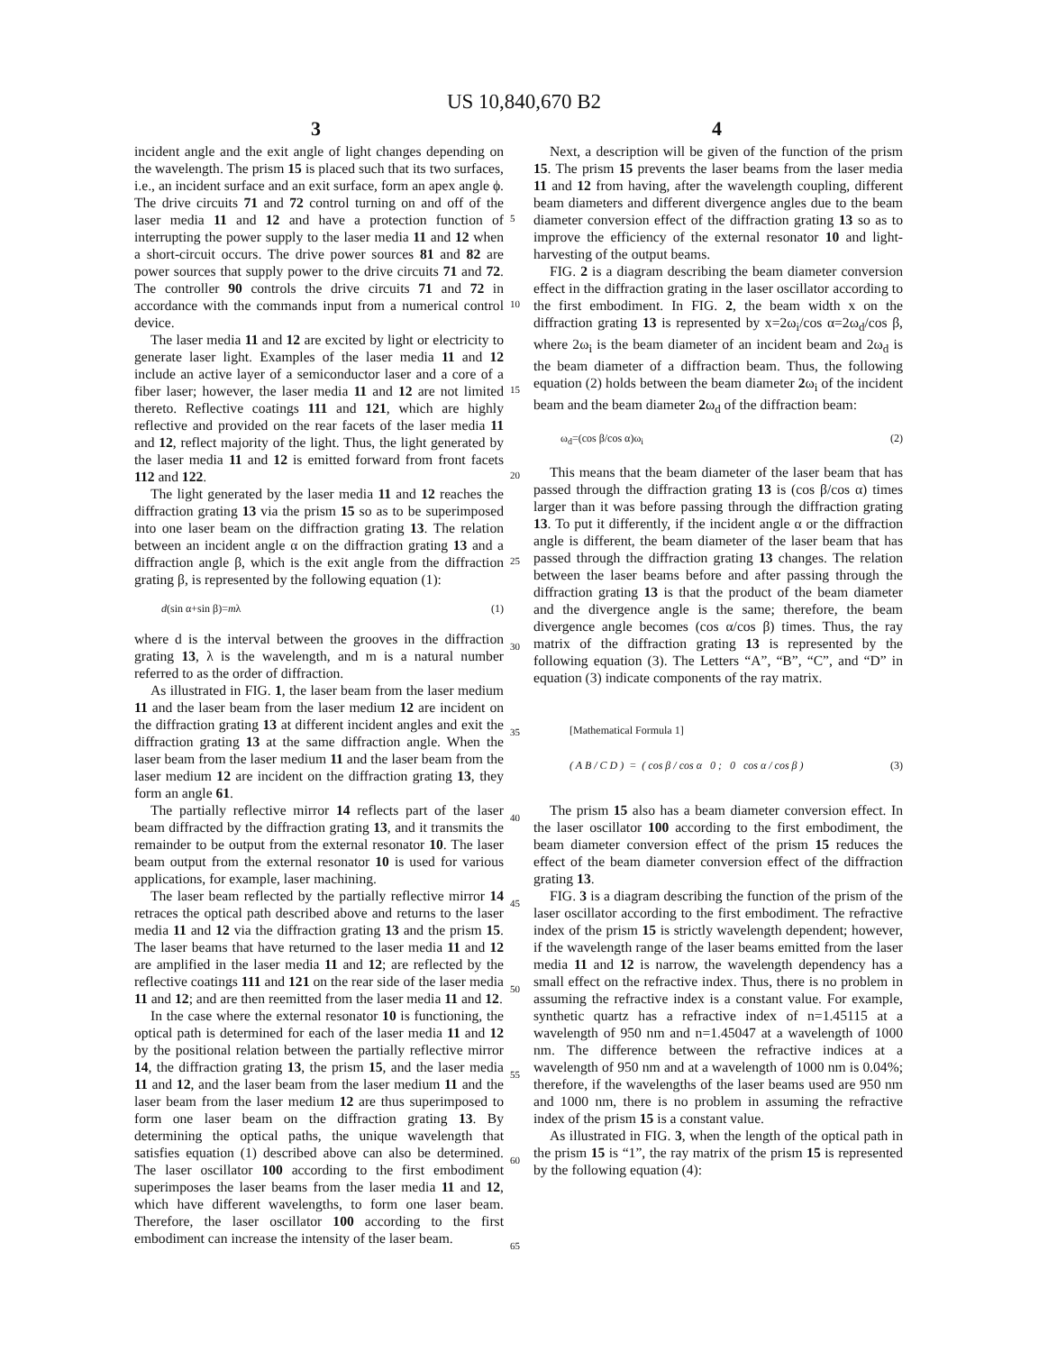US 10,840,670 B2
3 4
incident angle and the exit angle of light changes depending on the wavelength. The prism 15 is placed such that its two surfaces, i.e., an incident surface and an exit surface, form an apex angle ϕ. The drive circuits 71 and 72 control turning on and off of the laser media 11 and 12 and have a protection function of interrupting the power supply to the laser media 11 and 12 when a short-circuit occurs. The drive power sources 81 and 82 are power sources that supply power to the drive circuits 71 and 72. The controller 90 controls the drive circuits 71 and 72 in accordance with the commands input from a numerical control device.
The laser media 11 and 12 are excited by light or electricity to generate laser light. Examples of the laser media 11 and 12 include an active layer of a semiconductor laser and a core of a fiber laser; however, the laser media 11 and 12 are not limited thereto. Reflective coatings 111 and 121, which are highly reflective and provided on the rear facets of the laser media 11 and 12, reflect majority of the light. Thus, the light generated by the laser media 11 and 12 is emitted forward from front facets 112 and 122.
The light generated by the laser media 11 and 12 reaches the diffraction grating 13 via the prism 15 so as to be superimposed into one laser beam on the diffraction grating 13. The relation between an incident angle α on the diffraction grating 13 and a diffraction angle β, which is the exit angle from the diffraction grating β, is represented by the following equation (1):
d(sin α+sin β)=mλ (1)
where d is the interval between the grooves in the diffraction grating 13, λ is the wavelength, and m is a natural number referred to as the order of diffraction.
As illustrated in FIG. 1, the laser beam from the laser medium 11 and the laser beam from the laser medium 12 are incident on the diffraction grating 13 at different incident angles and exit the diffraction grating 13 at the same diffraction angle. When the laser beam from the laser medium 11 and the laser beam from the laser medium 12 are incident on the diffraction grating 13, they form an angle 61.
The partially reflective mirror 14 reflects part of the laser beam diffracted by the diffraction grating 13, and it transmits the remainder to be output from the external resonator 10. The laser beam output from the external resonator 10 is used for various applications, for example, laser machining.
The laser beam reflected by the partially reflective mirror 14 retraces the optical path described above and returns to the laser media 11 and 12 via the diffraction grating 13 and the prism 15. The laser beams that have returned to the laser media 11 and 12 are amplified in the laser media 11 and 12; are reflected by the reflective coatings 111 and 121 on the rear side of the laser media 11 and 12; and are then reemitted from the laser media 11 and 12.
In the case where the external resonator 10 is functioning, the optical path is determined for each of the laser media 11 and 12 by the positional relation between the partially reflective mirror 14, the diffraction grating 13, the prism 15, and the laser media 11 and 12, and the laser beam from the laser medium 11 and the laser beam from the laser medium 12 are thus superimposed to form one laser beam on the diffraction grating 13. By determining the optical paths, the unique wavelength that satisfies equation (1) described above can also be determined. The laser oscillator 100 according to the first embodiment superimposes the laser beams from the laser media 11 and 12, which have different wavelengths, to form one laser beam. Therefore, the laser oscillator 100 according to the first embodiment can increase the intensity of the laser beam.
5
10
15
20
25
30
35
40
45
50
55
60
65
Next, a description will be given of the function of the prism 15. The prism 15 prevents the laser beams from the laser media 11 and 12 from having, after the wavelength coupling, different beam diameters and different divergence angles due to the beam diameter conversion effect of the diffraction grating 13 so as to improve the efficiency of the external resonator 10 and light-harvesting of the output beams.
FIG. 2 is a diagram describing the beam diameter conversion effect in the diffraction grating in the laser oscillator according to the first embodiment. In FIG. 2, the beam width x on the diffraction grating 13 is represented by x=2ω<sub>i</sub>/cos α=2ω<sub>d</sub>/cos β, where 2ω<sub>i</sub> is the beam diameter of an incident beam and 2ω<sub>d</sub> is the beam diameter of a diffraction beam. Thus, the following equation (2) holds between the beam diameter 2ω<sub>i</sub> of the incident beam and the beam diameter 2ω<sub>d</sub> of the diffraction beam:
ω<sub>d</sub>=(cos β/cos α)ω<sub>i</sub> (2)
This means that the beam diameter of the laser beam that has passed through the diffraction grating 13 is (cos β/cos α) times larger than it was before passing through the diffraction grating 13. To put it differently, if the incident angle α or the diffraction angle is different, the beam diameter of the laser beam that has passed through the diffraction grating 13 changes. The relation between the laser beams before and after passing through the diffraction grating 13 is that the product of the beam diameter and the divergence angle is the same; therefore, the beam divergence angle becomes (cos α/cos β) times. Thus, the ray matrix of the diffraction grating 13 is represented by the following equation (3). The Letters “A”, “B”, “C”, and “D” in equation (3) indicate components of the ray matrix.
[Mathematical Formula 1]
( A B / C D ) = ( cos β / cos α 0 ; 0 cos α / cos β )
(3)
The prism 15 also has a beam diameter conversion effect. In the laser oscillator 100 according to the first embodiment, the beam diameter conversion effect of the prism 15 reduces the effect of the beam diameter conversion effect of the diffraction grating 13.
FIG. 3 is a diagram describing the function of the prism of the laser oscillator according to the first embodiment. The refractive index of the prism 15 is strictly wavelength dependent; however, if the wavelength range of the laser beams emitted from the laser media 11 and 12 is narrow, the wavelength dependency has a small effect on the refractive index. Thus, there is no problem in assuming the refractive index is a constant value. For example, synthetic quartz has a refractive index of n=1.45115 at a wavelength of 950 nm and n=1.45047 at a wavelength of 1000 nm. The difference between the refractive indices at a wavelength of 950 nm and at a wavelength of 1000 nm is 0.04%; therefore, if the wavelengths of the laser beams used are 950 nm and 1000 nm, there is no problem in assuming the refractive index of the prism 15 is a constant value.
As illustrated in FIG. 3, when the length of the optical path in the prism 15 is “1”, the ray matrix of the prism 15 is represented by the following equation (4):